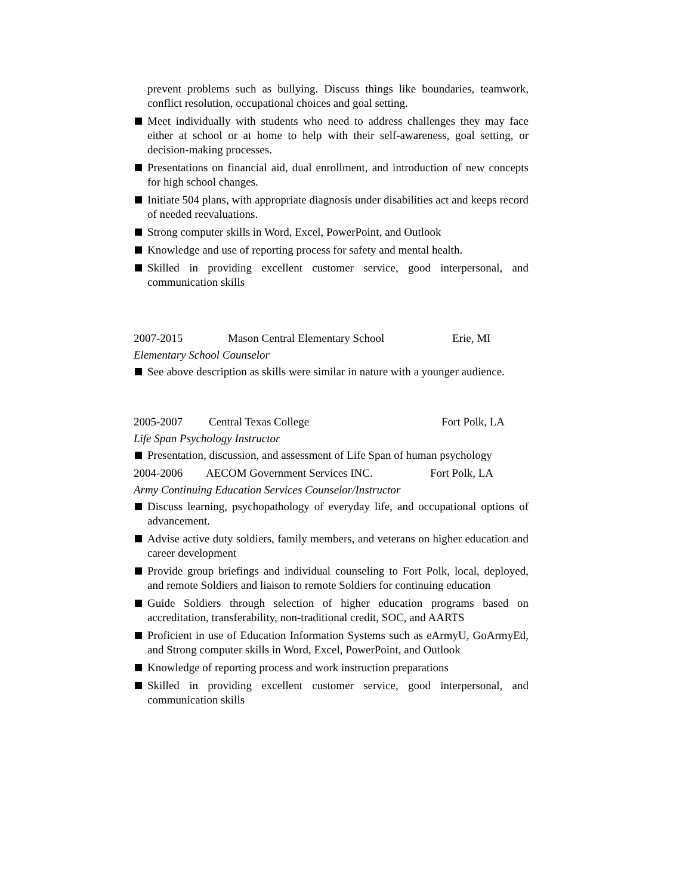prevent problems such as bullying. Discuss things like boundaries, teamwork, conflict resolution, occupational choices and goal setting.
Meet individually with students who need to address challenges they may face either at school or at home to help with their self-awareness, goal setting, or decision-making processes.
Presentations on financial aid, dual enrollment, and introduction of new concepts for high school changes.
Initiate 504 plans, with appropriate diagnosis under disabilities act and keeps record of needed reevaluations.
Strong computer skills in Word, Excel, PowerPoint, and Outlook
Knowledge and use of reporting process for safety and mental health.
Skilled in providing excellent customer service, good interpersonal, and communication skills
2007-2015 Mason Central Elementary School Erie, MI
Elementary School Counselor
See above description as skills were similar in nature with a younger audience.
2005-2007 Central Texas College Fort Polk, LA
Life Span Psychology Instructor
Presentation, discussion, and assessment of Life Span of human psychology
2004-2006 AECOM Government Services INC. Fort Polk, LA
Army Continuing Education Services Counselor/Instructor
Discuss learning, psychopathology of everyday life, and occupational options of advancement.
Advise active duty soldiers, family members, and veterans on higher education and career development
Provide group briefings and individual counseling to Fort Polk, local, deployed, and remote Soldiers and liaison to remote Soldiers for continuing education
Guide Soldiers through selection of higher education programs based on accreditation, transferability, non-traditional credit, SOC, and AARTS
Proficient in use of Education Information Systems such as eArmyU, GoArmyEd, and Strong computer skills in Word, Excel, PowerPoint, and Outlook
Knowledge of reporting process and work instruction preparations
Skilled in providing excellent customer service, good interpersonal, and communication skills